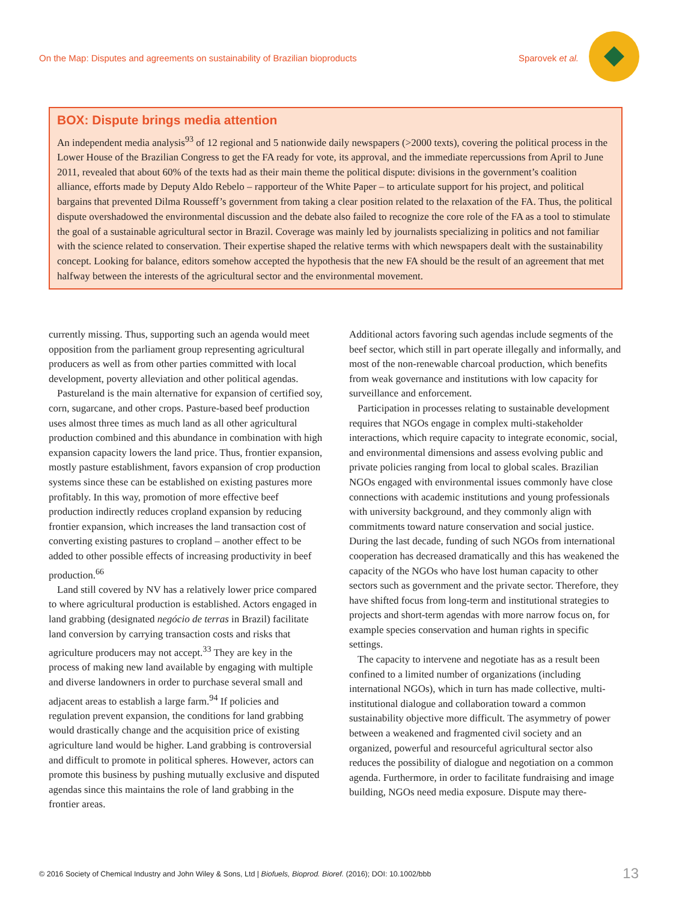On the Map: Disputes and agreements on sustainability of Brazilian bioproducts Sparovek et al.
BOX: Dispute brings media attention
An independent media analysis<sup>93</sup> of 12 regional and 5 nationwide daily newspapers (>2000 texts), covering the political process in the Lower House of the Brazilian Congress to get the FA ready for vote, its approval, and the immediate repercussions from April to June 2011, revealed that about 60% of the texts had as their main theme the political dispute: divisions in the government’s coalition alliance, efforts made by Deputy Aldo Rebelo – rapporteur of the White Paper – to articulate support for his project, and political bargains that prevented Dilma Rousseff’s government from taking a clear position related to the relaxation of the FA. Thus, the political dispute overshadowed the environmental discussion and the debate also failed to recognize the core role of the FA as a tool to stimulate the goal of a sustainable agricultural sector in Brazil. Coverage was mainly led by journalists specializing in politics and not familiar with the science related to conservation. Their expertise shaped the relative terms with which newspapers dealt with the sustainability concept. Looking for balance, editors somehow accepted the hypothesis that the new FA should be the result of an agreement that met halfway between the interests of the agricultural sector and the environmental movement.
currently missing. Thus, supporting such an agenda would meet opposition from the parliament group representing agricultural producers as well as from other parties committed with local development, poverty alleviation and other political agendas.
Pastureland is the main alternative for expansion of certified soy, corn, sugarcane, and other crops. Pasture-based beef production uses almost three times as much land as all other agricultural production combined and this abundance in combination with high expansion capacity lowers the land price. Thus, frontier expansion, mostly pasture establishment, favors expansion of crop production systems since these can be established on existing pastures more profitably. In this way, promotion of more effective beef production indirectly reduces cropland expansion by reducing frontier expansion, which increases the land transaction cost of converting existing pastures to cropland – another effect to be added to other possible effects of increasing productivity in beef production.<sup>66</sup>
Land still covered by NV has a relatively lower price compared to where agricultural production is established. Actors engaged in land grabbing (designated negócio de terras in Brazil) facilitate land conversion by carrying transaction costs and risks that agriculture producers may not accept.<sup>33</sup> They are key in the process of making new land available by engaging with multiple and diverse landowners in order to purchase several small and adjacent areas to establish a large farm.<sup>94</sup> If policies and regulation prevent expansion, the conditions for land grabbing would drastically change and the acquisition price of existing agriculture land would be higher. Land grabbing is controversial and difficult to promote in political spheres. However, actors can promote this business by pushing mutually exclusive and disputed agendas since this maintains the role of land grabbing in the frontier areas.
Additional actors favoring such agendas include segments of the beef sector, which still in part operate illegally and informally, and most of the non-renewable charcoal production, which benefits from weak governance and institutions with low capacity for surveillance and enforcement.
Participation in processes relating to sustainable development requires that NGOs engage in complex multi-stakeholder interactions, which require capacity to integrate economic, social, and environmental dimensions and assess evolving public and private policies ranging from local to global scales. Brazilian NGOs engaged with environmental issues commonly have close connections with academic institutions and young professionals with university background, and they commonly align with commitments toward nature conservation and social justice. During the last decade, funding of such NGOs from international cooperation has decreased dramatically and this has weakened the capacity of the NGOs who have lost human capacity to other sectors such as government and the private sector. Therefore, they have shifted focus from long-term and institutional strategies to projects and short-term agendas with more narrow focus on, for example species conservation and human rights in specific settings.
The capacity to intervene and negotiate has as a result been confined to a limited number of organizations (including international NGOs), which in turn has made collective, multi-institutional dialogue and collaboration toward a common sustainability objective more difficult. The asymmetry of power between a weakened and fragmented civil society and an organized, powerful and resourceful agricultural sector also reduces the possibility of dialogue and negotiation on a common agenda. Furthermore, in order to facilitate fundraising and image building, NGOs need media exposure. Dispute may there-
© 2016 Society of Chemical Industry and John Wiley & Sons, Ltd | Biofuels, Bioprod. Bioref. (2016); DOI: 10.1002/bbb 13